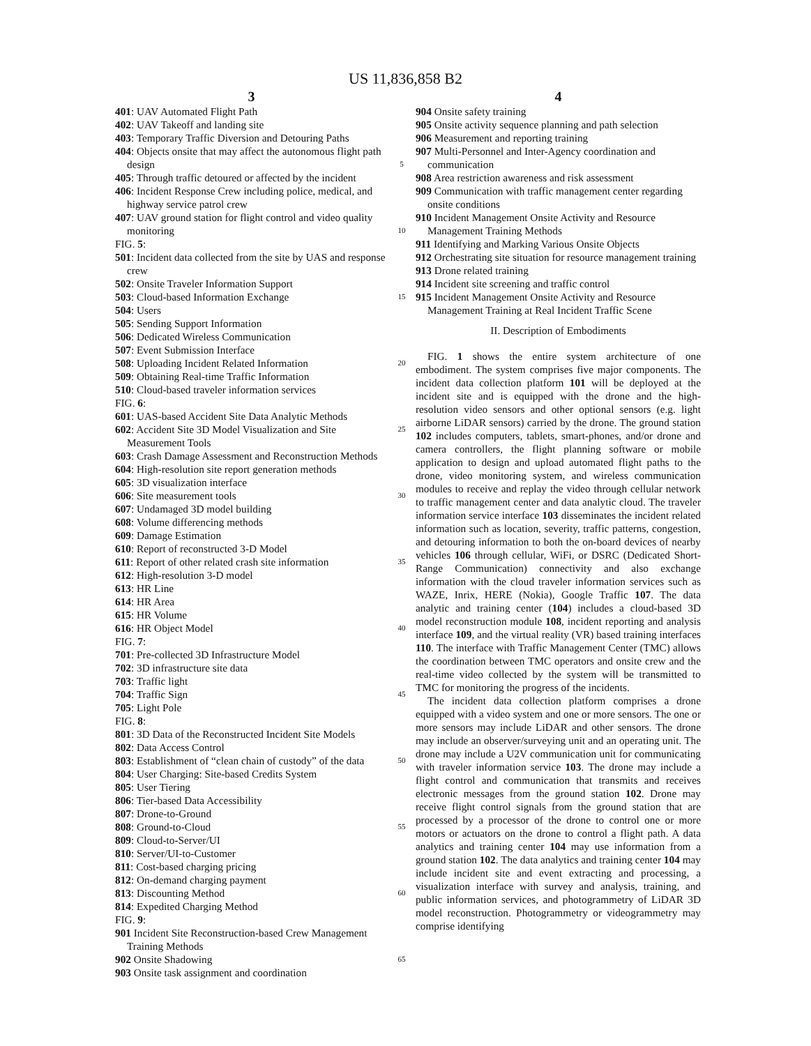US 11,836,858 B2
3
401: UAV Automated Flight Path
402: UAV Takeoff and landing site
403: Temporary Traffic Diversion and Detouring Paths
404: Objects onsite that may affect the autonomous flight path design
405: Through traffic detoured or affected by the incident
406: Incident Response Crew including police, medical, and highway service patrol crew
407: UAV ground station for flight control and video quality monitoring
FIG. 5:
501: Incident data collected from the site by UAS and response crew
502: Onsite Traveler Information Support
503: Cloud-based Information Exchange
504: Users
505: Sending Support Information
506: Dedicated Wireless Communication
507: Event Submission Interface
508: Uploading Incident Related Information
509: Obtaining Real-time Traffic Information
510: Cloud-based traveler information services
FIG. 6:
601: UAS-based Accident Site Data Analytic Methods
602: Accident Site 3D Model Visualization and Site Measurement Tools
603: Crash Damage Assessment and Reconstruction Methods
604: High-resolution site report generation methods
605: 3D visualization interface
606: Site measurement tools
607: Undamaged 3D model building
608: Volume differencing methods
609: Damage Estimation
610: Report of reconstructed 3-D Model
611: Report of other related crash site information
612: High-resolution 3-D model
613: HR Line
614: HR Area
615: HR Volume
616: HR Object Model
FIG. 7:
701: Pre-collected 3D Infrastructure Model
702: 3D infrastructure site data
703: Traffic light
704: Traffic Sign
705: Light Pole
FIG. 8:
801: 3D Data of the Reconstructed Incident Site Models
802: Data Access Control
803: Establishment of “clean chain of custody” of the data
804: User Charging: Site-based Credits System
805: User Tiering
806: Tier-based Data Accessibility
807: Drone-to-Ground
808: Ground-to-Cloud
809: Cloud-to-Server/UI
810: Server/UI-to-Customer
811: Cost-based charging pricing
812: On-demand charging payment
813: Discounting Method
814: Expedited Charging Method
FIG. 9:
901 Incident Site Reconstruction-based Crew Management Training Methods
902 Onsite Shadowing
903 Onsite task assignment and coordination
5
10
15
20
25
30
35
40
45
50
55
60
65
4
904 Onsite safety training
905 Onsite activity sequence planning and path selection
906 Measurement and reporting training
907 Multi-Personnel and Inter-Agency coordination and communication
908 Area restriction awareness and risk assessment
909 Communication with traffic management center regarding onsite conditions
910 Incident Management Onsite Activity and Resource Management Training Methods
911 Identifying and Marking Various Onsite Objects
912 Orchestrating site situation for resource management training
913 Drone related training
914 Incident site screening and traffic control
915 Incident Management Onsite Activity and Resource Management Training at Real Incident Traffic Scene
II. Description of Embodiments
FIG. 1 shows the entire system architecture of one embodiment. The system comprises five major components. The incident data collection platform 101 will be deployed at the incident site and is equipped with the drone and the high-resolution video sensors and other optional sensors (e.g. light airborne LiDAR sensors) carried by the drone. The ground station 102 includes computers, tablets, smart-phones, and/or drone and camera controllers, the flight planning software or mobile application to design and upload automated flight paths to the drone, video monitoring system, and wireless communication modules to receive and replay the video through cellular network to traffic management center and data analytic cloud. The traveler information service interface 103 disseminates the incident related information such as location, severity, traffic patterns, congestion, and detouring information to both the on-board devices of nearby vehicles 106 through cellular, WiFi, or DSRC (Dedicated Short-Range Communication) connectivity and also exchange information with the cloud traveler information services such as WAZE, Inrix, HERE (Nokia), Google Traffic 107. The data analytic and training center (104) includes a cloud-based 3D model reconstruction module 108, incident reporting and analysis interface 109, and the virtual reality (VR) based training interfaces 110. The interface with Traffic Management Center (TMC) allows the coordination between TMC operators and onsite crew and the real-time video collected by the system will be transmitted to TMC for monitoring the progress of the incidents.
The incident data collection platform comprises a drone equipped with a video system and one or more sensors. The one or more sensors may include LiDAR and other sensors. The drone may include an observer/surveying unit and an operating unit. The drone may include a U2V communication unit for communicating with traveler information service 103. The drone may include a flight control and communication that transmits and receives electronic messages from the ground station 102. Drone may receive flight control signals from the ground station that are processed by a processor of the drone to control one or more motors or actuators on the drone to control a flight path. A data analytics and training center 104 may use information from a ground station 102. The data analytics and training center 104 may include incident site and event extracting and processing, a visualization interface with survey and analysis, training, and public information services, and photogrammetry of LiDAR 3D model reconstruction. Photogrammetry or videogrammetry may comprise identifying